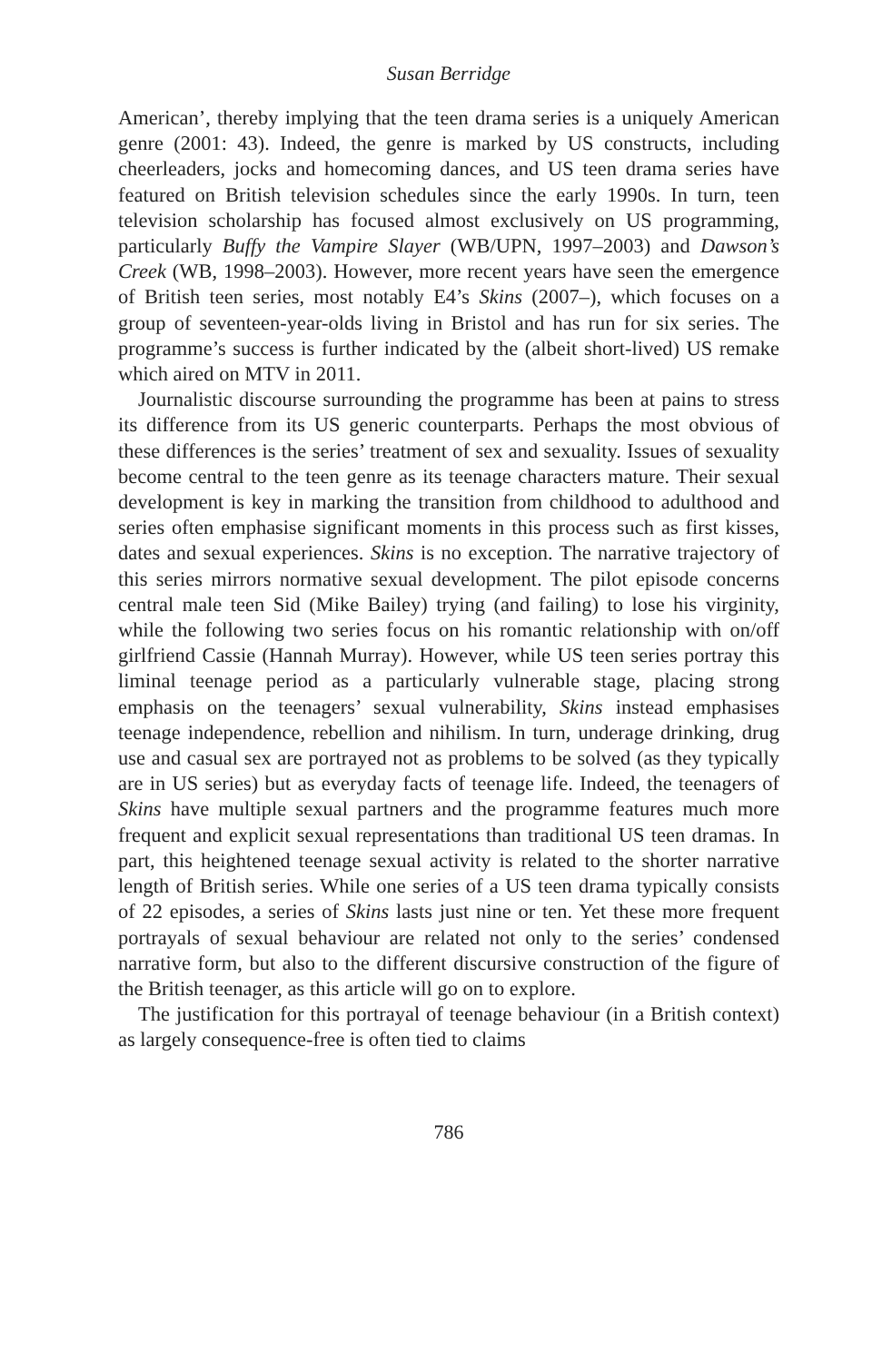Susan Berridge
American’, thereby implying that the teen drama series is a uniquely American genre (2001: 43). Indeed, the genre is marked by US constructs, including cheerleaders, jocks and homecoming dances, and US teen drama series have featured on British television schedules since the early 1990s. In turn, teen television scholarship has focused almost exclusively on US programming, particularly Buffy the Vampire Slayer (WB/UPN, 1997–2003) and Dawson’s Creek (WB, 1998–2003). However, more recent years have seen the emergence of British teen series, most notably E4’s Skins (2007–), which focuses on a group of seventeen-year-olds living in Bristol and has run for six series. The programme’s success is further indicated by the (albeit short-lived) US remake which aired on MTV in 2011.
Journalistic discourse surrounding the programme has been at pains to stress its difference from its US generic counterparts. Perhaps the most obvious of these differences is the series’ treatment of sex and sexuality. Issues of sexuality become central to the teen genre as its teenage characters mature. Their sexual development is key in marking the transition from childhood to adulthood and series often emphasise significant moments in this process such as first kisses, dates and sexual experiences. Skins is no exception. The narrative trajectory of this series mirrors normative sexual development. The pilot episode concerns central male teen Sid (Mike Bailey) trying (and failing) to lose his virginity, while the following two series focus on his romantic relationship with on/off girlfriend Cassie (Hannah Murray). However, while US teen series portray this liminal teenage period as a particularly vulnerable stage, placing strong emphasis on the teenagers’ sexual vulnerability, Skins instead emphasises teenage independence, rebellion and nihilism. In turn, underage drinking, drug use and casual sex are portrayed not as problems to be solved (as they typically are in US series) but as everyday facts of teenage life. Indeed, the teenagers of Skins have multiple sexual partners and the programme features much more frequent and explicit sexual representations than traditional US teen dramas. In part, this heightened teenage sexual activity is related to the shorter narrative length of British series. While one series of a US teen drama typically consists of 22 episodes, a series of Skins lasts just nine or ten. Yet these more frequent portrayals of sexual behaviour are related not only to the series’ condensed narrative form, but also to the different discursive construction of the figure of the British teenager, as this article will go on to explore.
The justification for this portrayal of teenage behaviour (in a British context) as largely consequence-free is often tied to claims
786